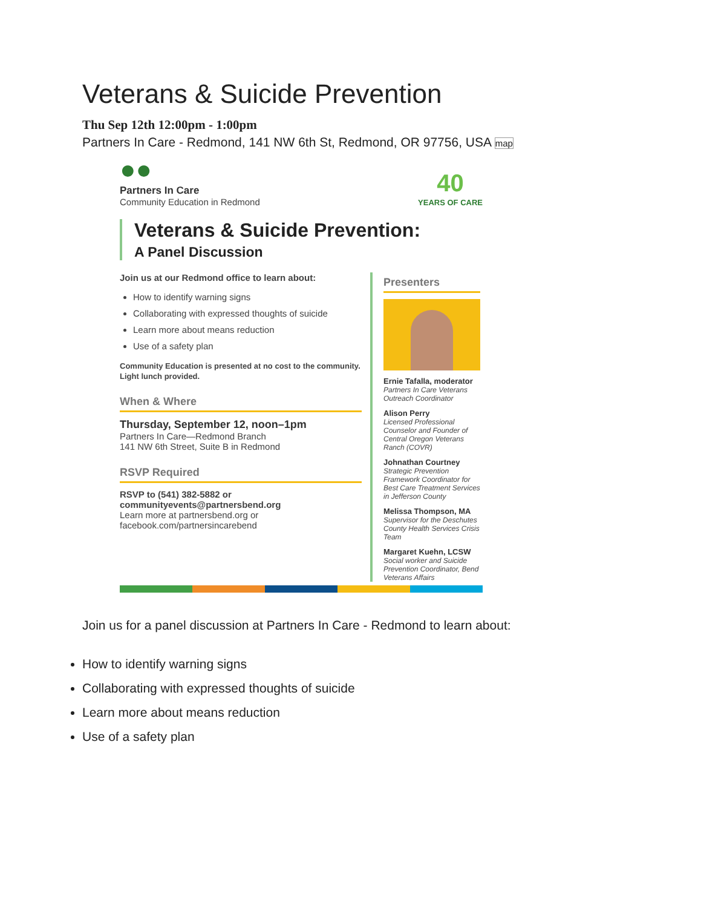Veterans & Suicide Prevention
Thu Sep 12th 12:00pm - 1:00pm
Partners In Care - Redmond, 141 NW 6th St, Redmond, OR 97756, USA map
●●
Partners In Care
Community Education in Redmond
40
YEARS OF CARE
Veterans & Suicide Prevention:
A Panel Discussion
Join us at our Redmond office to learn about:
How to identify warning signs
Collaborating with expressed thoughts of suicide
Learn more about means reduction
Use of a safety plan
Community Education is presented at no cost to the community. Light lunch provided.
When & Where
Thursday, September 12, noon–1pm
Partners In Care—Redmond Branch
141 NW 6th Street, Suite B in Redmond
RSVP Required
RSVP to (541) 382-5882 or communityevents@partnersbend.org
Learn more at partnersbend.org or facebook.com/partnersincarebend
Presenters
Ernie Tafalla, moderator
Partners In Care Veterans Outreach Coordinator
Alison Perry
Licensed Professional Counselor and Founder of Central Oregon Veterans Ranch (COVR)
Johnathan Courtney
Strategic Prevention Framework Coordinator for Best Care Treatment Services in Jefferson County
Melissa Thompson, MA
Supervisor for the Deschutes County Health Services Crisis Team
Margaret Kuehn, LCSW
Social worker and Suicide Prevention Coordinator, Bend Veterans Affairs
Join us for a panel discussion at Partners In Care - Redmond to learn about:
How to identify warning signs
Collaborating with expressed thoughts of suicide
Learn more about means reduction
Use of a safety plan